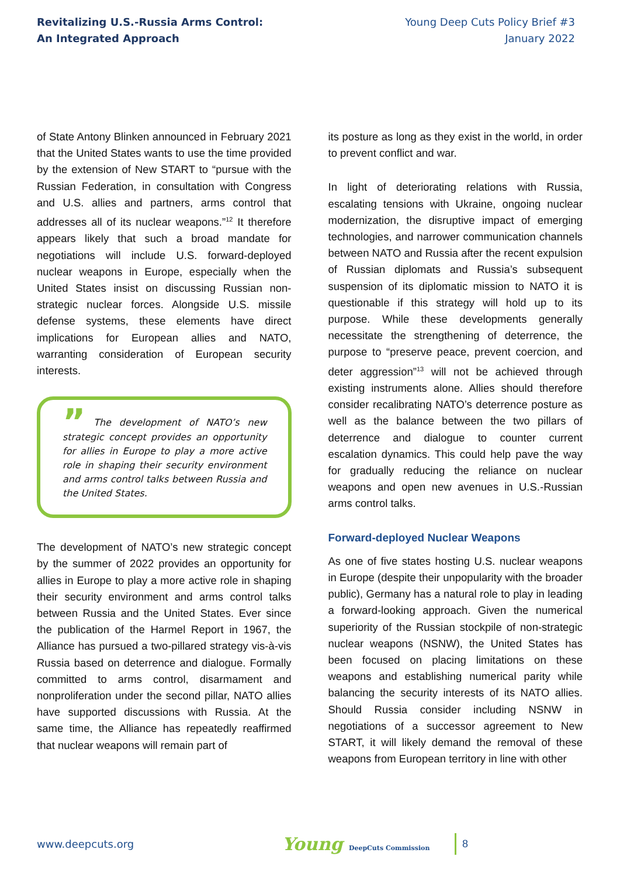Revitalizing U.S.-Russia Arms Control:
An Integrated Approach
Young Deep Cuts Policy Brief #3
January 2022
of State Antony Blinken announced in February 2021 that the United States wants to use the time provided by the extension of New START to “pursue with the Russian Federation, in consultation with Congress and U.S. allies and partners, arms control that addresses all of its nuclear weapons.”<sup>12</sup> It therefore appears likely that such a broad mandate for negotiations will include U.S. forward-deployed nuclear weapons in Europe, especially when the United States insist on discussing Russian non-strategic nuclear forces. Alongside U.S. missile defense systems, these elements have direct implications for European allies and NATO, warranting consideration of European security interests.
” The development of NATO’s new strategic concept provides an opportunity for allies in Europe to play a more active role in shaping their security environment and arms control talks between Russia and the United States.
The development of NATO’s new strategic concept by the summer of 2022 provides an opportunity for allies in Europe to play a more active role in shaping their security environment and arms control talks between Russia and the United States. Ever since the publication of the Harmel Report in 1967, the Alliance has pursued a two-pillared strategy vis-à-vis Russia based on deterrence and dialogue. Formally committed to arms control, disarmament and nonproliferation under the second pillar, NATO allies have supported discussions with Russia. At the same time, the Alliance has repeatedly reaffirmed that nuclear weapons will remain part of
its posture as long as they exist in the world, in order to prevent conflict and war.
In light of deteriorating relations with Russia, escalating tensions with Ukraine, ongoing nuclear modernization, the disruptive impact of emerging technologies, and narrower communication channels between NATO and Russia after the recent expulsion of Russian diplomats and Russia’s subsequent suspension of its diplomatic mission to NATO it is questionable if this strategy will hold up to its purpose. While these developments generally necessitate the strengthening of deterrence, the purpose to “preserve peace, prevent coercion, and deter aggression”<sup>13</sup> will not be achieved through existing instruments alone. Allies should therefore consider recalibrating NATO’s deterrence posture as well as the balance between the two pillars of deterrence and dialogue to counter current escalation dynamics. This could help pave the way for gradually reducing the reliance on nuclear weapons and open new avenues in U.S.-Russian arms control talks.
Forward-deployed Nuclear Weapons
As one of five states hosting U.S. nuclear weapons in Europe (despite their unpopularity with the broader public), Germany has a natural role to play in leading a forward-looking approach. Given the numerical superiority of the Russian stockpile of non-strategic nuclear weapons (NSNW), the United States has been focused on placing limitations on these weapons and establishing numerical parity while balancing the security interests of its NATO allies. Should Russia consider including NSNW in negotiations of a successor agreement to New START, it will likely demand the removal of these weapons from European territory in line with other
www.deepcuts.org
Young DeepCuts Commission
8